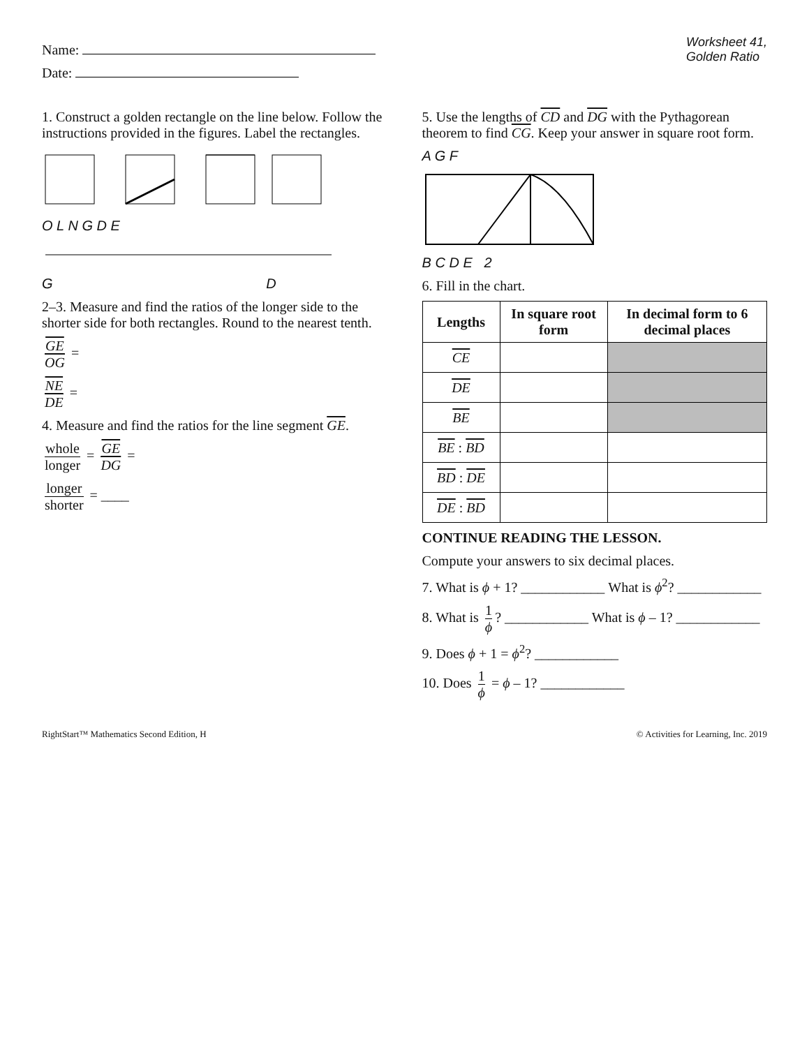Name:
Date:
Worksheet 41,
Golden Ratio
1. Construct a golden rectangle on the line below. Follow the instructions provided in the figures. Label the rectangles.
O L N G D E
G D
2–3. Measure and find the ratios of the longer side to the shorter side for both rectangles. Round to the nearest tenth.
GE OG =
NE DE =
4. Measure and find the ratios for the line segment GE.
whole longer = GE DG =
longer shorter = ____
5. Use the lengths of CD and DG with the Pythagorean theorem to find CG. Keep your answer in square root form.
A G F
B C D E 2
6. Fill in the chart.
| Lengths | In square root form | In decimal form to 6 decimal places |
| --- | --- | --- |
| CE | | |
| DE | | |
| BE | | |
| BE : BD | | |
| BD : DE | | |
| DE : BD | | |
CONTINUE READING THE LESSON.
Compute your answers to six decimal places.
7. What is ϕ + 1? ____________ What is ϕ<sup>2</sup>? ____________
8. What is 1 ϕ? ____________ What is ϕ – 1? ____________
9. Does ϕ + 1 = ϕ<sup>2</sup>? ____________
10. Does 1 ϕ = ϕ – 1? ____________
RightStart™ Mathematics Second Edition, H © Activities for Learning, Inc. 2019